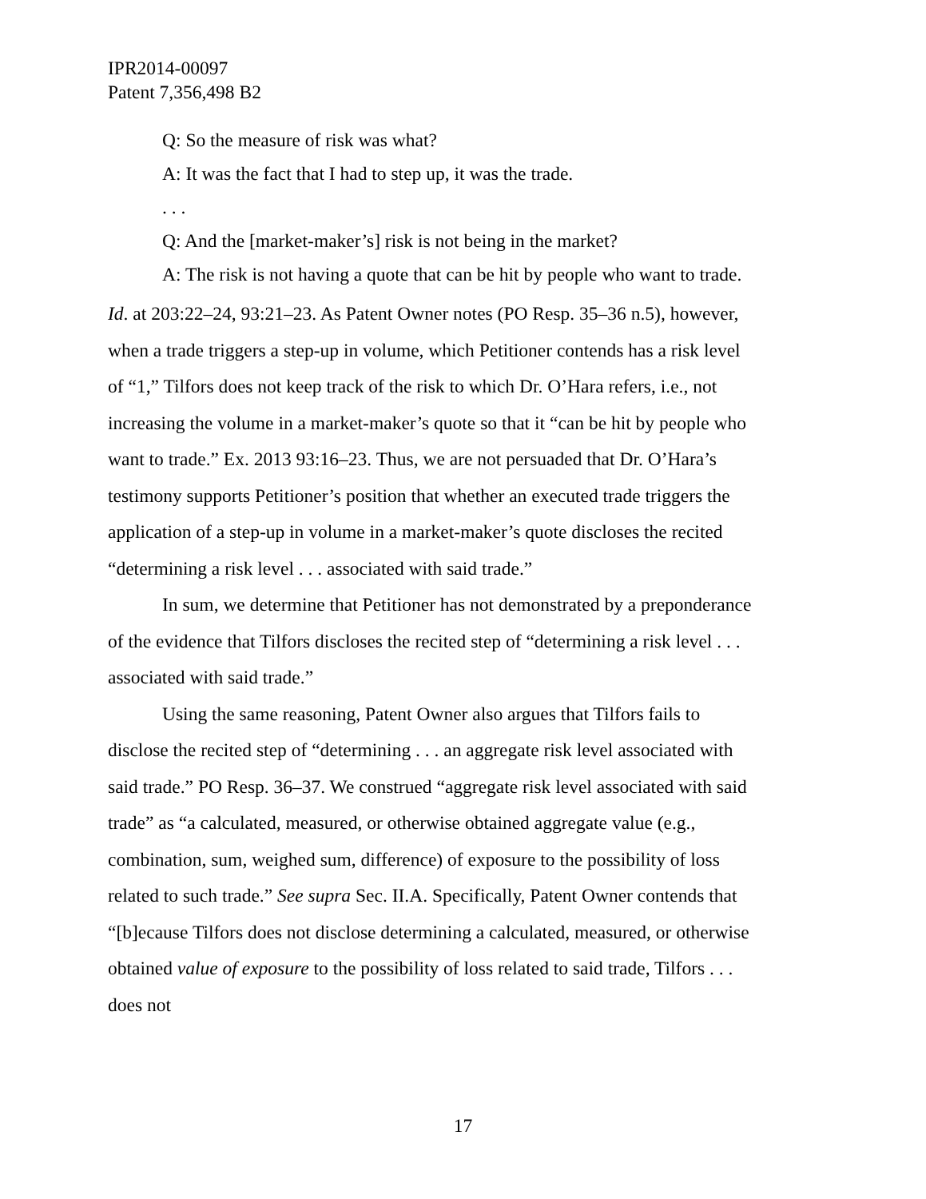IPR2014-00097
Patent 7,356,498 B2
Q: So the measure of risk was what?
A: It was the fact that I had to step up, it was the trade.
. . .
Q: And the [market-maker’s] risk is not being in the market?
A: The risk is not having a quote that can be hit by people who want to trade.
Id. at 203:22–24, 93:21–23. As Patent Owner notes (PO Resp. 35–36 n.5), however, when a trade triggers a step-up in volume, which Petitioner contends has a risk level of “1,” Tilfors does not keep track of the risk to which Dr. O’Hara refers, i.e., not increasing the volume in a market-maker’s quote so that it “can be hit by people who want to trade.” Ex. 2013 93:16–23. Thus, we are not persuaded that Dr. O’Hara’s testimony supports Petitioner’s position that whether an executed trade triggers the application of a step-up in volume in a market-maker’s quote discloses the recited “determining a risk level . . . associated with said trade.”
In sum, we determine that Petitioner has not demonstrated by a preponderance of the evidence that Tilfors discloses the recited step of “determining a risk level . . . associated with said trade.”
Using the same reasoning, Patent Owner also argues that Tilfors fails to disclose the recited step of “determining . . . an aggregate risk level associated with said trade.” PO Resp. 36–37. We construed “aggregate risk level associated with said trade” as “a calculated, measured, or otherwise obtained aggregate value (e.g., combination, sum, weighed sum, difference) of exposure to the possibility of loss related to such trade.” See supra Sec. II.A. Specifically, Patent Owner contends that “[b]ecause Tilfors does not disclose determining a calculated, measured, or otherwise obtained value of exposure to the possibility of loss related to said trade, Tilfors . . . does not
17